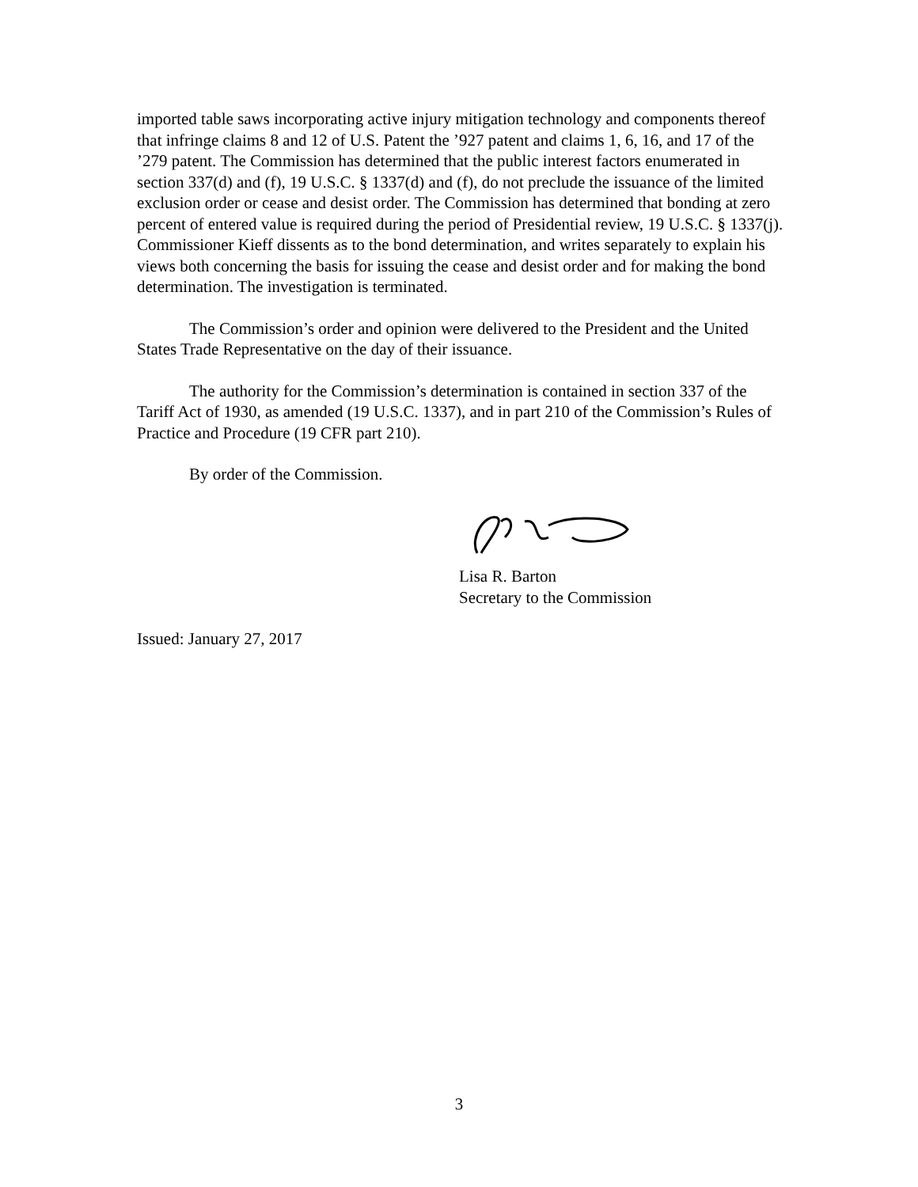imported table saws incorporating active injury mitigation technology and components thereof that infringe claims 8 and 12 of U.S. Patent the ’927 patent and claims 1, 6, 16, and 17 of the ’279 patent. The Commission has determined that the public interest factors enumerated in section 337(d) and (f), 19 U.S.C. § 1337(d) and (f), do not preclude the issuance of the limited exclusion order or cease and desist order. The Commission has determined that bonding at zero percent of entered value is required during the period of Presidential review, 19 U.S.C. § 1337(j). Commissioner Kieff dissents as to the bond determination, and writes separately to explain his views both concerning the basis for issuing the cease and desist order and for making the bond determination. The investigation is terminated.
The Commission’s order and opinion were delivered to the President and the United States Trade Representative on the day of their issuance.
The authority for the Commission’s determination is contained in section 337 of the Tariff Act of 1930, as amended (19 U.S.C. 1337), and in part 210 of the Commission’s Rules of Practice and Procedure (19 CFR part 210).
By order of the Commission.
Lisa R. Barton
Secretary to the Commission
Issued: January 27, 2017
3